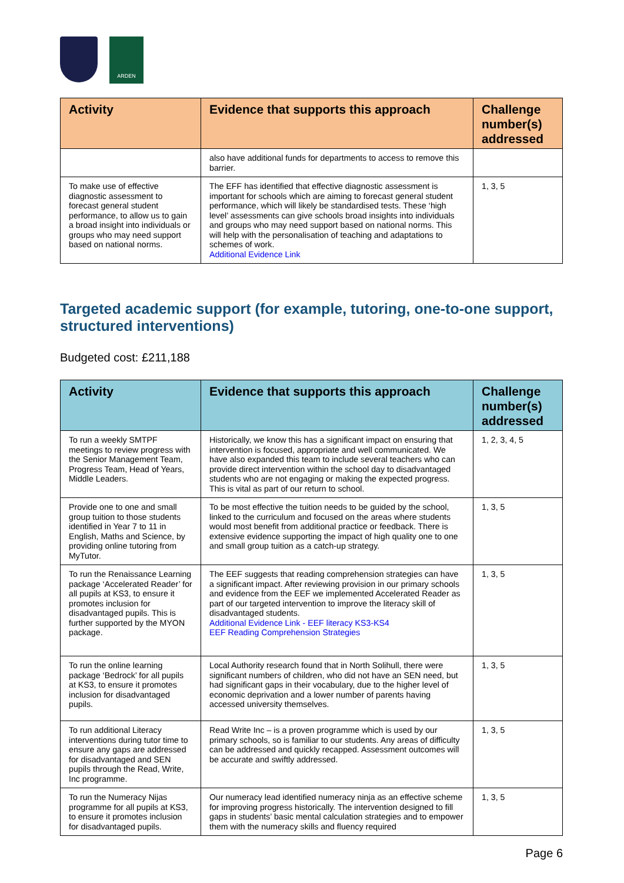ARDEN
| Activity | Evidence that supports this approach | Challenge number(s) addressed |
| --- | --- | --- |
| | also have additional funds for departments to access to remove this barrier. | |
| To make use of effective diagnostic assessment to forecast general student performance, to allow us to gain a broad insight into individuals or groups who may need support based on national norms. | The EFF has identified that effective diagnostic assessment is important for schools which are aiming to forecast general student performance, which will likely be standardised tests. These ‘high level’ assessments can give schools broad insights into individuals and groups who may need support based on national norms. This will help with the personalisation of teaching and adaptations to schemes of work. Additional Evidence Link | 1, 3, 5 |
Targeted academic support (for example, tutoring, one-to-one support, structured interventions)
Budgeted cost: £211,188
| Activity | Evidence that supports this approach | Challenge number(s) addressed |
| --- | --- | --- |
| To run a weekly SMTPF meetings to review progress with the Senior Management Team, Progress Team, Head of Years, Middle Leaders. | Historically, we know this has a significant impact on ensuring that intervention is focused, appropriate and well communicated. We have also expanded this team to include several teachers who can provide direct intervention within the school day to disadvantaged students who are not engaging or making the expected progress. This is vital as part of our return to school. | 1, 2, 3, 4, 5 |
| Provide one to one and small group tuition to those students identified in Year 7 to 11 in English, Maths and Science, by providing online tutoring from MyTutor. | To be most effective the tuition needs to be guided by the school, linked to the curriculum and focused on the areas where students would most benefit from additional practice or feedback. There is extensive evidence supporting the impact of high quality one to one and small group tuition as a catch-up strategy. | 1, 3, 5 |
| To run the Renaissance Learning package ‘Accelerated Reader’ for all pupils at KS3, to ensure it promotes inclusion for disadvantaged pupils. This is further supported by the MYON package. | The EEF suggests that reading comprehension strategies can have a significant impact. After reviewing provision in our primary schools and evidence from the EEF we implemented Accelerated Reader as part of our targeted intervention to improve the literacy skill of disadvantaged students. Additional Evidence Link - EEF literacy KS3-KS4 EEF Reading Comprehension Strategies | 1, 3, 5 |
| To run the online learning package ‘Bedrock’ for all pupils at KS3, to ensure it promotes inclusion for disadvantaged pupils. | Local Authority research found that in North Solihull, there were significant numbers of children, who did not have an SEN need, but had significant gaps in their vocabulary, due to the higher level of economic deprivation and a lower number of parents having accessed university themselves. | 1, 3, 5 |
| To run additional Literacy interventions during tutor time to ensure any gaps are addressed for disadvantaged and SEN pupils through the Read, Write, Inc programme. | Read Write Inc – is a proven programme which is used by our primary schools, so is familiar to our students. Any areas of difficulty can be addressed and quickly recapped. Assessment outcomes will be accurate and swiftly addressed. | 1, 3, 5 |
| To run the Numeracy Nijas programme for all pupils at KS3, to ensure it promotes inclusion for disadvantaged pupils. | Our numeracy lead identified numeracy ninja as an effective scheme for improving progress historically. The intervention designed to fill gaps in students’ basic mental calculation strategies and to empower them with the numeracy skills and fluency required | 1, 3, 5 |
Page 6